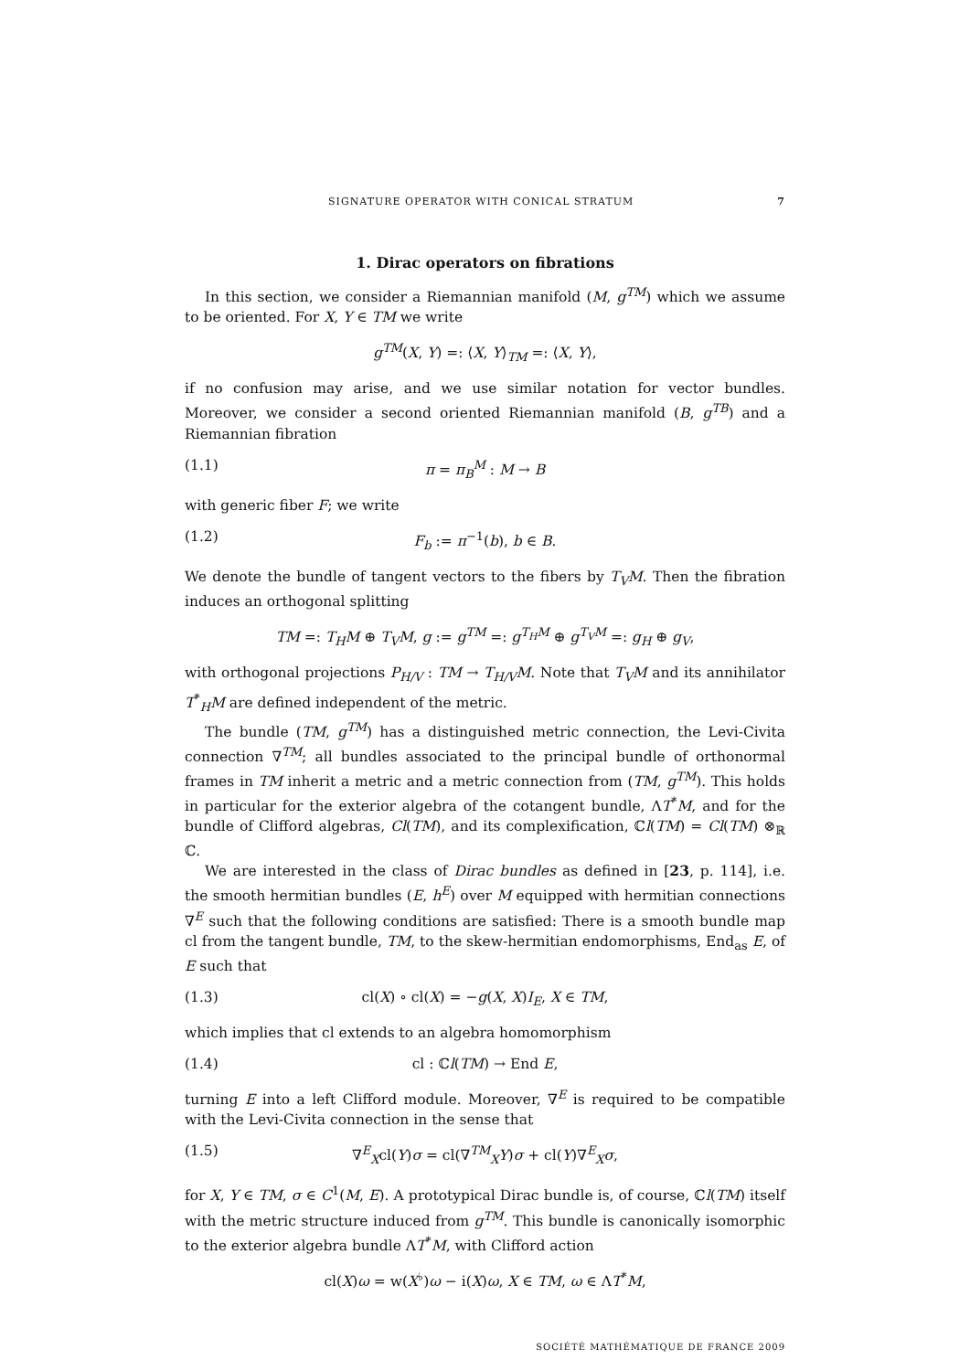SIGNATURE OPERATOR WITH CONICAL STRATUM 7
1. Dirac operators on fibrations
In this section, we consider a Riemannian manifold (M, g<sup>TM</sup>) which we assume to be oriented. For X, Y ∈ TM we write
g<sup>TM</sup>(X, Y) =: ⟨X, Y⟩<sub>TM</sub> =: ⟨X, Y⟩,
if no confusion may arise, and we use similar notation for vector bundles. Moreover, we consider a second oriented Riemannian manifold (B, g<sup>TB</sup>) and a Riemannian fibration
(1.1) π = π<sub>B</sub><sup>M</sup> : M → B
with generic fiber F; we write
(1.2) F<sub>b</sub> := π<sup>−1</sup>(b), b ∈ B.
We denote the bundle of tangent vectors to the fibers by T<sub>V</sub>M. Then the fibration induces an orthogonal splitting
TM =: T<sub>H</sub>M ⊕ T<sub>V</sub>M, g := g<sup>TM</sup> =: g<sup>T<sub>H</sub>M</sup> ⊕ g<sup>T<sub>V</sub>M</sup> =: g<sub>H</sub> ⊕ g<sub>V</sub>,
with orthogonal projections P<sub>H/V</sub> : TM → T<sub>H/V</sub>M. Note that T<sub>V</sub>M and its annihilator T<sup>*</sup><sub>H</sub>M are defined independent of the metric.
The bundle (TM, g<sup>TM</sup>) has a distinguished metric connection, the Levi-Civita connection ∇<sup>TM</sup>; all bundles associated to the principal bundle of orthonormal frames in TM inherit a metric and a metric connection from (TM, g<sup>TM</sup>). This holds in particular for the exterior algebra of the cotangent bundle, ΛT<sup>*</sup>M, and for the bundle of Clifford algebras, Cl(TM), and its complexification, ℂl(TM) = Cl(TM) ⊗<sub>ℝ</sub> ℂ.
We are interested in the class of Dirac bundles as defined in [23, p. 114], i.e. the smooth hermitian bundles (E, h<sup>E</sup>) over M equipped with hermitian connections ∇<sup>E</sup> such that the following conditions are satisfied: There is a smooth bundle map cl from the tangent bundle, TM, to the skew-hermitian endomorphisms, End<sub>as</sub> E, of E such that
(1.3) cl(X) ∘ cl(X) = −g(X, X)I<sub>E</sub>, X ∈ TM,
which implies that cl extends to an algebra homomorphism
(1.4) cl : ℂl(TM) → End E,
turning E into a left Clifford module. Moreover, ∇<sup>E</sup> is required to be compatible with the Levi-Civita connection in the sense that
(1.5) ∇<sup>E</sup><sub>X</sub>cl(Y)σ = cl(∇<sup>TM</sup><sub>X</sub>Y)σ + cl(Y)∇<sup>E</sup><sub>X</sub>σ,
for X, Y ∈ TM, σ ∈ C<sup>1</sup>(M, E). A prototypical Dirac bundle is, of course, ℂl(TM) itself with the metric structure induced from g<sup>TM</sup>. This bundle is canonically isomorphic to the exterior algebra bundle ΛT<sup>*</sup>M, with Clifford action
cl(X)ω = w(X<sup>♭</sup>)ω − i(X)ω, X ∈ TM, ω ∈ ΛT<sup>*</sup>M,
SOCIÉTÉ MATHÉMATIQUE DE FRANCE 2009